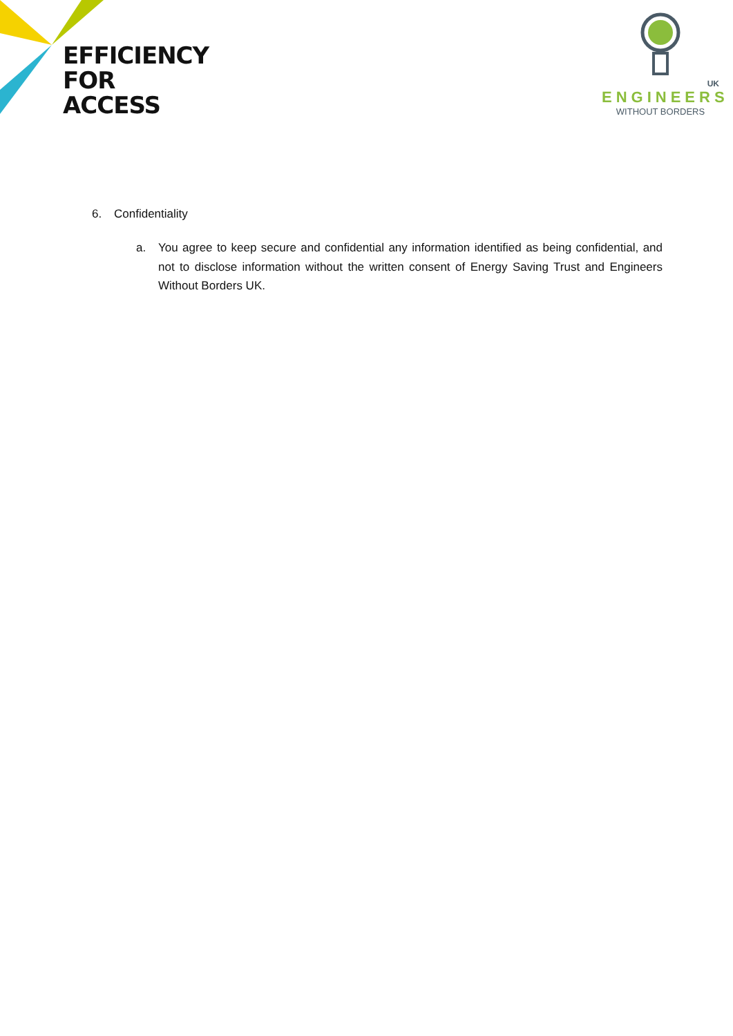EFFICIENCY
FOR
ACCESS
UK
ENGINEERS
WITHOUT BORDERS
6. Confidentiality
a. You agree to keep secure and confidential any information identified as being confidential, and not to disclose information without the written consent of Energy Saving Trust and Engineers Without Borders UK.